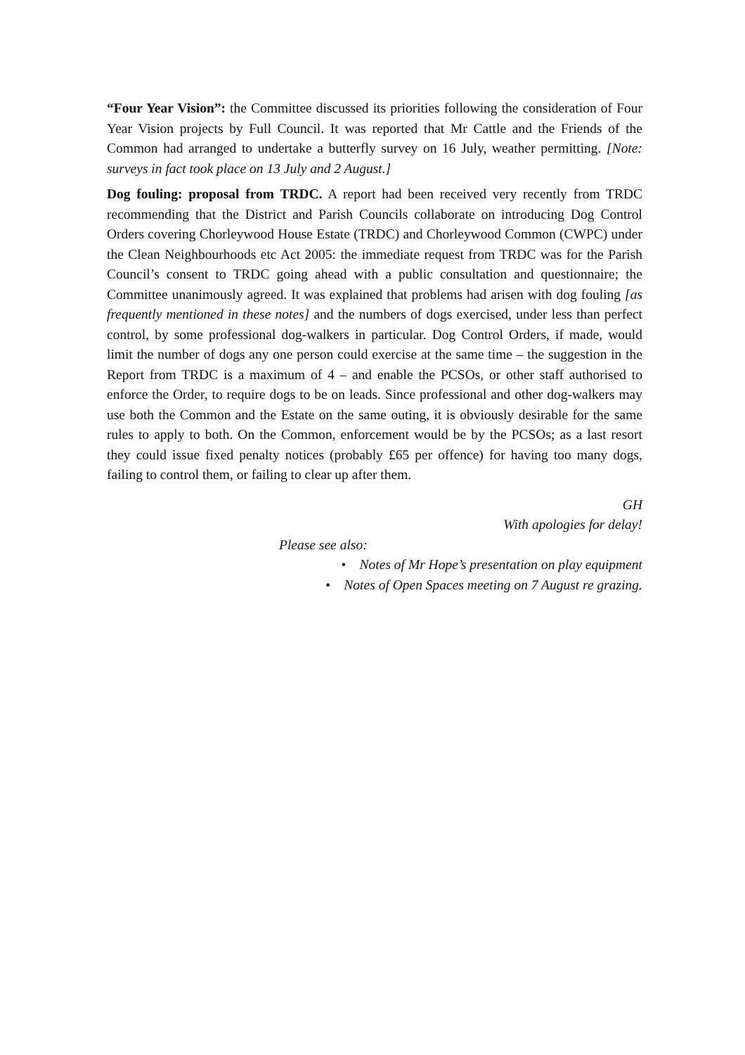“Four Year Vision”: the Committee discussed its priorities following the consideration of Four Year Vision projects by Full Council. It was reported that Mr Cattle and the Friends of the Common had arranged to undertake a butterfly survey on 16 July, weather permitting. [Note: surveys in fact took place on 13 July and 2 August.]
Dog fouling: proposal from TRDC. A report had been received very recently from TRDC recommending that the District and Parish Councils collaborate on introducing Dog Control Orders covering Chorleywood House Estate (TRDC) and Chorleywood Common (CWPC) under the Clean Neighbourhoods etc Act 2005: the immediate request from TRDC was for the Parish Council’s consent to TRDC going ahead with a public consultation and questionnaire; the Committee unanimously agreed. It was explained that problems had arisen with dog fouling [as frequently mentioned in these notes] and the numbers of dogs exercised, under less than perfect control, by some professional dog-walkers in particular. Dog Control Orders, if made, would limit the number of dogs any one person could exercise at the same time – the suggestion in the Report from TRDC is a maximum of 4 – and enable the PCSOs, or other staff authorised to enforce the Order, to require dogs to be on leads. Since professional and other dog-walkers may use both the Common and the Estate on the same outing, it is obviously desirable for the same rules to apply to both. On the Common, enforcement would be by the PCSOs; as a last resort they could issue fixed penalty notices (probably £65 per offence) for having too many dogs, failing to control them, or failing to clear up after them.
GH
With apologies for delay!
Please see also:
• Notes of Mr Hope’s presentation on play equipment
• Notes of Open Spaces meeting on 7 August re grazing.